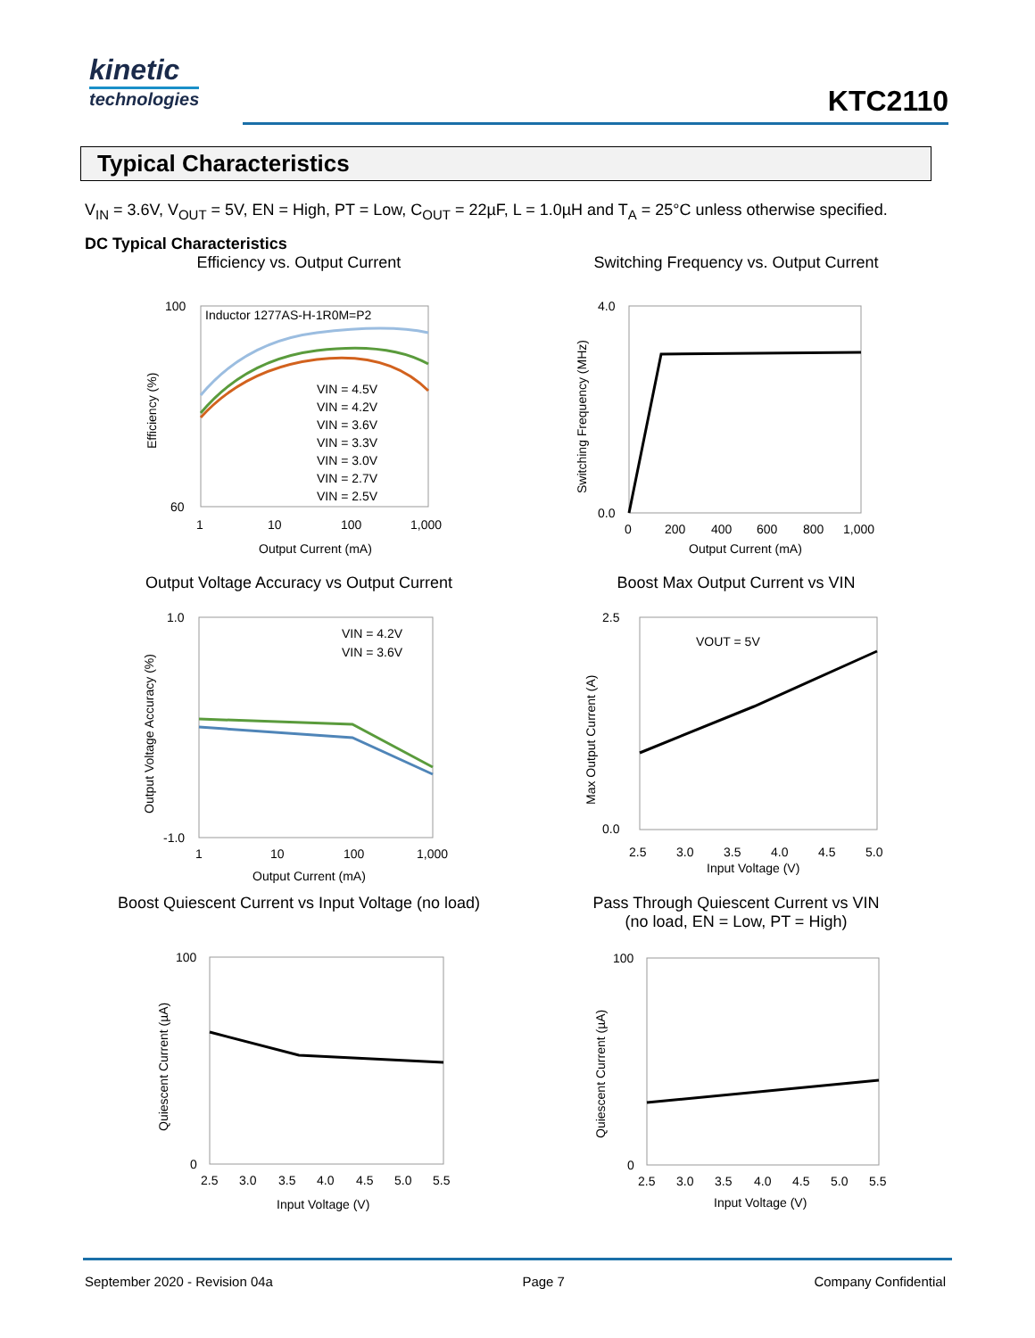kinetic
technologies
KTC2110
Typical Characteristics
V<sub>IN</sub> = 3.6V, V<sub>OUT</sub> = 5V, EN = High, PT = Low, C<sub>OUT</sub> = 22µF, L = 1.0µH and T<sub>A</sub> = 25°C unless otherwise specified.
DC Typical Characteristics
Efficiency vs. Output Current
Inductor 1277AS-H-1R0M=P2
VIN = 4.5V
VIN = 4.2V
VIN = 3.6V
VIN = 3.3V
VIN = 3.0V
VIN = 2.7V
VIN = 2.5V
100
60
1
10
100
1,000
Output Current (mA)
Efficiency (%)
Switching Frequency vs. Output Current
4.0
0.0
0
200
400
600
800
1,000
Output Current (mA)
Switching Frequency (MHz)
Output Voltage Accuracy vs Output Current
VIN = 4.2V
VIN = 3.6V
1.0
-1.0
1
10
100
1,000
Output Current (mA)
Output Voltage Accuracy (%)
Boost Max Output Current vs VIN
VOUT = 5V
2.5
0.0
2.5
3.0
3.5
4.0
4.5
5.0
Input Voltage (V)
Max Output Current (A)
Boost Quiescent Current vs Input Voltage (no load)
100
0
2.5
3.0
3.5
4.0
4.5
5.0
5.5
Input Voltage (V)
Quiescent Current (µA)
Pass Through Quiescent Current vs VIN
(no load, EN = Low, PT = High)
100
0
2.5
3.0
3.5
4.0
4.5
5.0
5.5
Input Voltage (V)
Quiescent Current (µA)
September 2020 - Revision 04a Page 7 Company Confidential